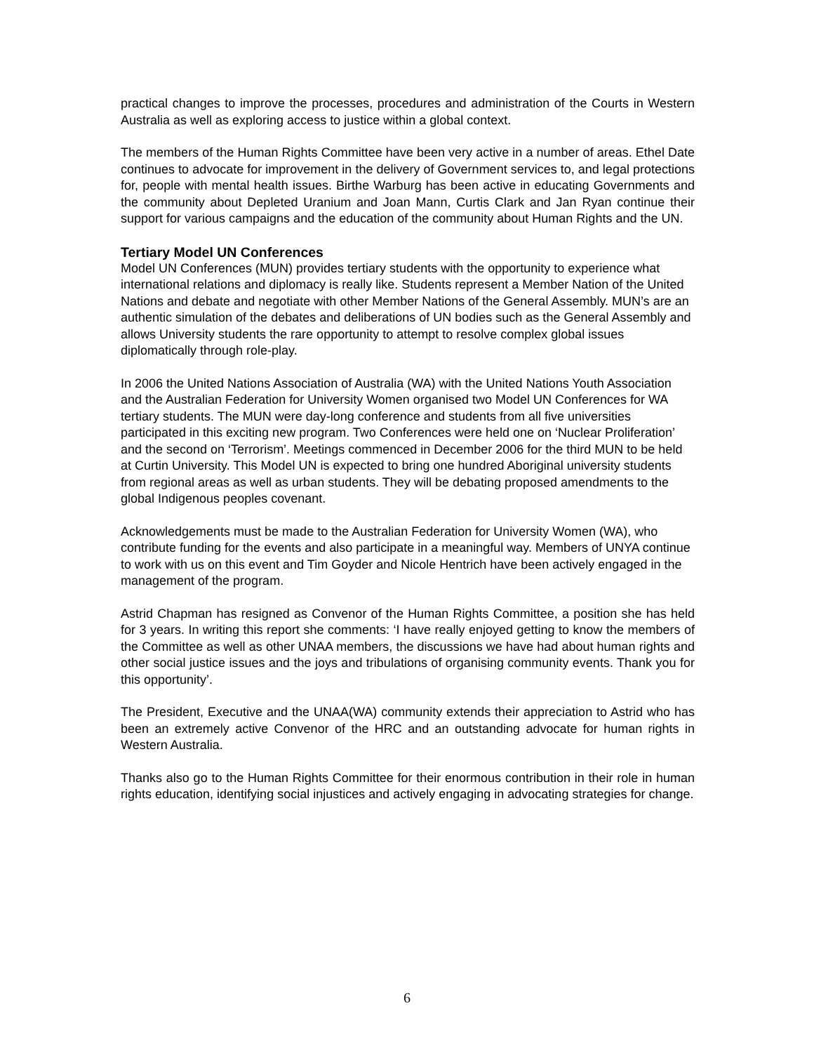practical changes to improve the processes, procedures and administration of the Courts in Western Australia as well as exploring access to justice within a global context.
The members of the Human Rights Committee have been very active in a number of areas. Ethel Date continues to advocate for improvement in the delivery of Government services to, and legal protections for, people with mental health issues. Birthe Warburg has been active in educating Governments and the community about Depleted Uranium and Joan Mann, Curtis Clark and Jan Ryan continue their support for various campaigns and the education of the community about Human Rights and the UN.
Tertiary Model UN Conferences
Model UN Conferences (MUN) provides tertiary students with the opportunity to experience what international relations and diplomacy is really like. Students represent a Member Nation of the United Nations and debate and negotiate with other Member Nations of the General Assembly. MUN’s are an authentic simulation of the debates and deliberations of UN bodies such as the General Assembly and allows University students the rare opportunity to attempt to resolve complex global issues diplomatically through role-play.
In 2006 the United Nations Association of Australia (WA) with the United Nations Youth Association and the Australian Federation for University Women organised two Model UN Conferences for WA tertiary students. The MUN were day-long conference and students from all five universities participated in this exciting new program. Two Conferences were held one on ‘Nuclear Proliferation’ and the second on ‘Terrorism’. Meetings commenced in December 2006 for the third MUN to be held at Curtin University. This Model UN is expected to bring one hundred Aboriginal university students from regional areas as well as urban students. They will be debating proposed amendments to the global Indigenous peoples covenant.
Acknowledgements must be made to the Australian Federation for University Women (WA), who contribute funding for the events and also participate in a meaningful way. Members of UNYA continue to work with us on this event and Tim Goyder and Nicole Hentrich have been actively engaged in the management of the program.
Astrid Chapman has resigned as Convenor of the Human Rights Committee, a position she has held for 3 years. In writing this report she comments: ‘I have really enjoyed getting to know the members of the Committee as well as other UNAA members, the discussions we have had about human rights and other social justice issues and the joys and tribulations of organising community events. Thank you for this opportunity’.
The President, Executive and the UNAA(WA) community extends their appreciation to Astrid who has been an extremely active Convenor of the HRC and an outstanding advocate for human rights in Western Australia.
Thanks also go to the Human Rights Committee for their enormous contribution in their role in human rights education, identifying social injustices and actively engaging in advocating strategies for change.
6